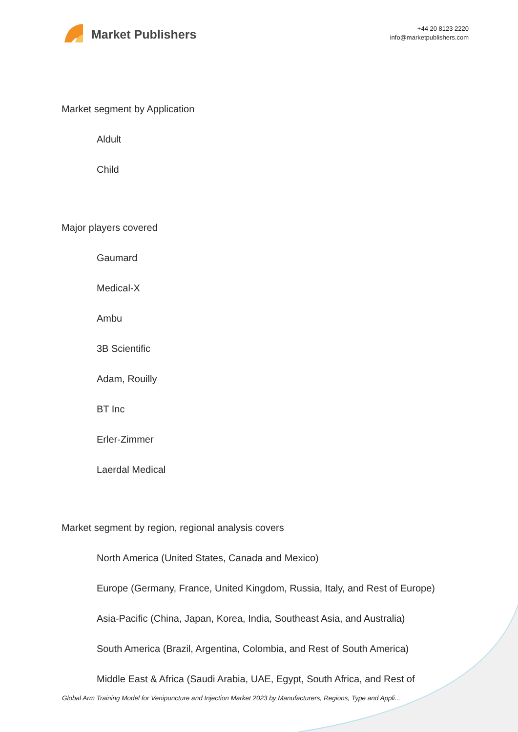Market Publishers
+44 20 8123 2220
info@marketpublishers.com
Market segment by Application
Aldult
Child
Major players covered
Gaumard
Medical-X
Ambu
3B Scientific
Adam, Rouilly
BT Inc
Erler-Zimmer
Laerdal Medical
Market segment by region, regional analysis covers
North America (United States, Canada and Mexico)
Europe (Germany, France, United Kingdom, Russia, Italy, and Rest of Europe)
Asia-Pacific (China, Japan, Korea, India, Southeast Asia, and Australia)
South America (Brazil, Argentina, Colombia, and Rest of South America)
Middle East & Africa (Saudi Arabia, UAE, Egypt, South Africa, and Rest of
Global Arm Training Model for Venipuncture and Injection Market 2023 by Manufacturers, Regions, Type and Appli...